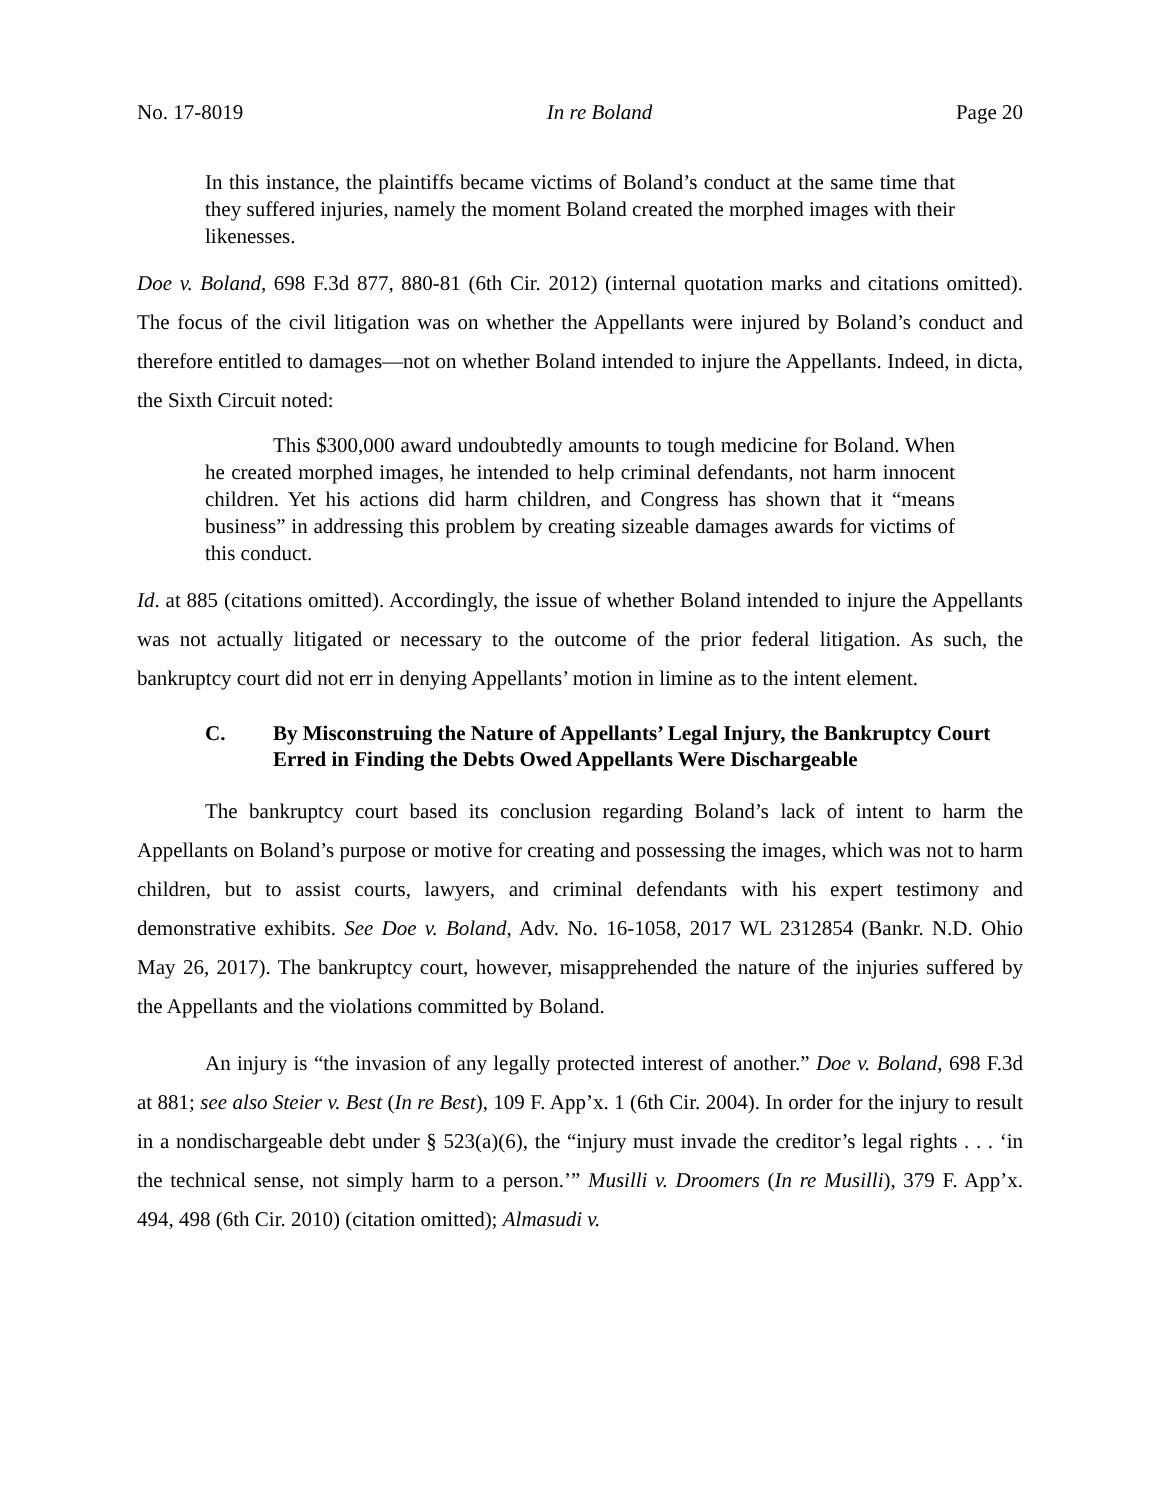No. 17-8019 In re Boland Page 20
In this instance, the plaintiffs became victims of Boland’s conduct at the same time that they suffered injuries, namely the moment Boland created the morphed images with their likenesses.
Doe v. Boland, 698 F.3d 877, 880-81 (6th Cir. 2012) (internal quotation marks and citations omitted). The focus of the civil litigation was on whether the Appellants were injured by Boland’s conduct and therefore entitled to damages—not on whether Boland intended to injure the Appellants. Indeed, in dicta, the Sixth Circuit noted:
This $300,000 award undoubtedly amounts to tough medicine for Boland. When he created morphed images, he intended to help criminal defendants, not harm innocent children. Yet his actions did harm children, and Congress has shown that it “means business” in addressing this problem by creating sizeable damages awards for victims of this conduct.
Id. at 885 (citations omitted). Accordingly, the issue of whether Boland intended to injure the Appellants was not actually litigated or necessary to the outcome of the prior federal litigation. As such, the bankruptcy court did not err in denying Appellants’ motion in limine as to the intent element.
C. By Misconstruing the Nature of Appellants’ Legal Injury, the Bankruptcy Court Erred in Finding the Debts Owed Appellants Were Dischargeable
The bankruptcy court based its conclusion regarding Boland’s lack of intent to harm the Appellants on Boland’s purpose or motive for creating and possessing the images, which was not to harm children, but to assist courts, lawyers, and criminal defendants with his expert testimony and demonstrative exhibits. See Doe v. Boland, Adv. No. 16-1058, 2017 WL 2312854 (Bankr. N.D. Ohio May 26, 2017). The bankruptcy court, however, misapprehended the nature of the injuries suffered by the Appellants and the violations committed by Boland.
An injury is “the invasion of any legally protected interest of another.” Doe v. Boland, 698 F.3d at 881; see also Steier v. Best (In re Best), 109 F. App’x. 1 (6th Cir. 2004). In order for the injury to result in a nondischargeable debt under § 523(a)(6), the “injury must invade the creditor’s legal rights . . . ‘in the technical sense, not simply harm to a person.’” Musilli v. Droomers (In re Musilli), 379 F. App’x. 494, 498 (6th Cir. 2010) (citation omitted); Almasudi v.